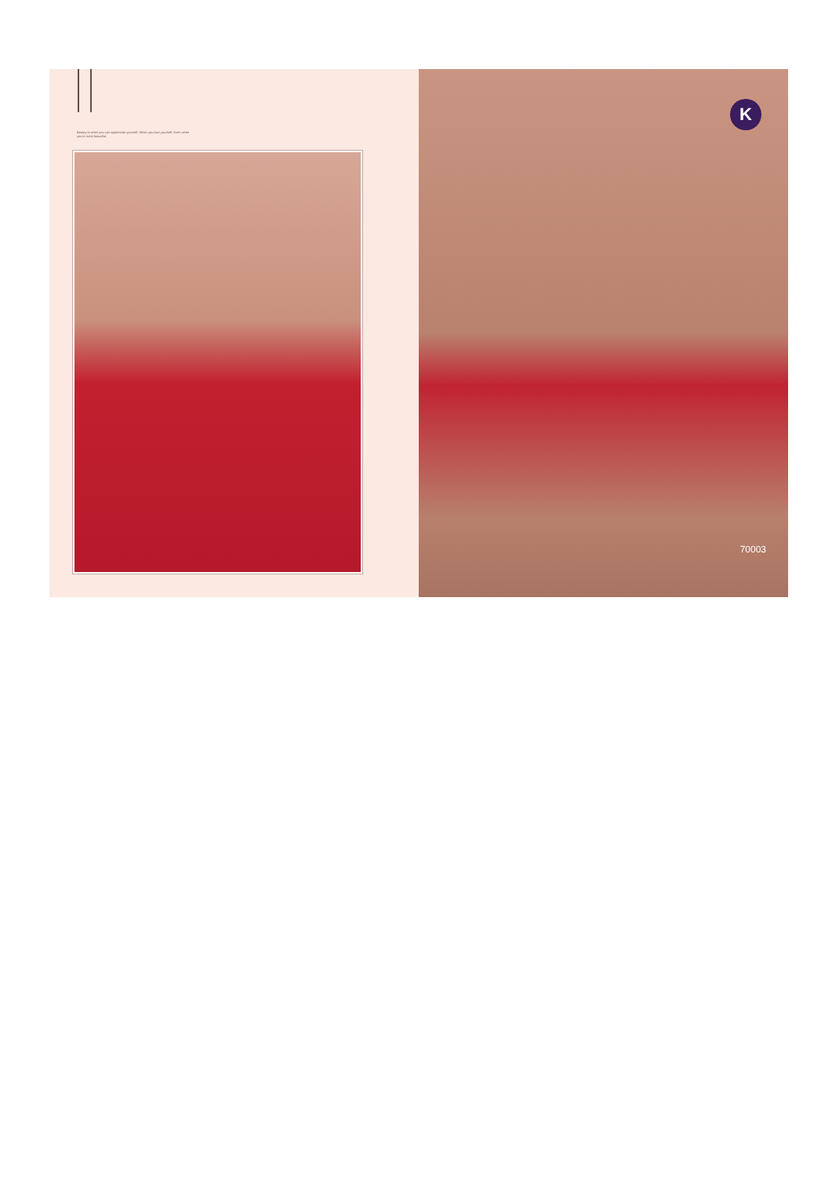Beauty is when you can appreciate yourself. When you love yourself, that's when you're most beautiful.
K
70003